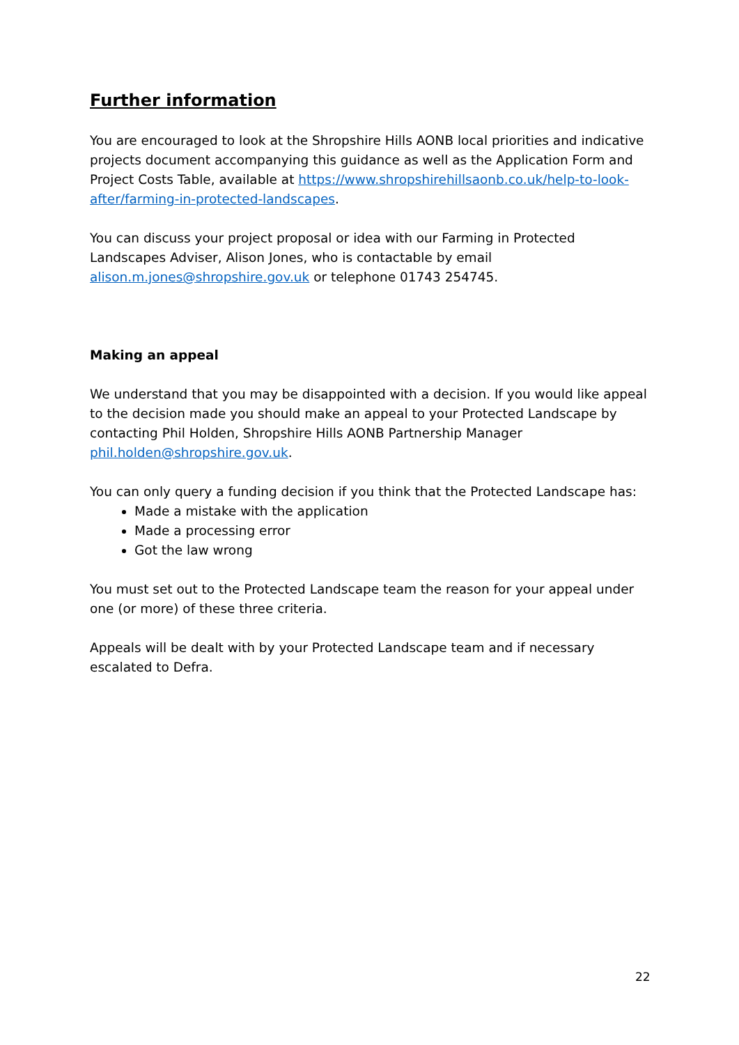Further information
You are encouraged to look at the Shropshire Hills AONB local priorities and indicative projects document accompanying this guidance as well as the Application Form and Project Costs Table, available at https://www.shropshirehillsaonb.co.uk/help-to-look-after/farming-in-protected-landscapes.
You can discuss your project proposal or idea with our Farming in Protected Landscapes Adviser, Alison Jones, who is contactable by email alison.m.jones@shropshire.gov.uk or telephone 01743 254745.
Making an appeal
We understand that you may be disappointed with a decision. If you would like appeal to the decision made you should make an appeal to your Protected Landscape by contacting Phil Holden, Shropshire Hills AONB Partnership Manager phil.holden@shropshire.gov.uk.
You can only query a funding decision if you think that the Protected Landscape has:
Made a mistake with the application
Made a processing error
Got the law wrong
You must set out to the Protected Landscape team the reason for your appeal under one (or more) of these three criteria.
Appeals will be dealt with by your Protected Landscape team and if necessary escalated to Defra.
22